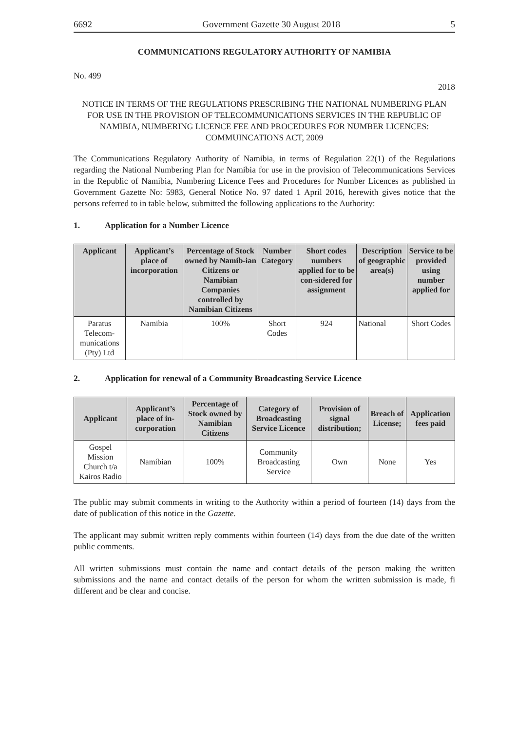6692 Government Gazette 30 August 2018 5
COMMUNICATIONS REGULATORY AUTHORITY OF NAMIBIA
No. 499
2018
NOTICE IN TERMS OF THE REGULATIONS PRESCRIBING THE NATIONAL NUMBERING PLAN FOR USE IN THE PROVISION OF TELECOMMUNICATIONS SERVICES IN THE REPUBLIC OF NAMIBIA, NUMBERING LICENCE FEE AND PROCEDURES FOR NUMBER LICENCES: COMMUINCATIONS ACT, 2009
The Communications Regulatory Authority of Namibia, in terms of Regulation 22(1) of the Regulations regarding the National Numbering Plan for Namibia for use in the provision of Telecommunications Services in the Republic of Namibia, Numbering Licence Fees and Procedures for Number Licences as published in Government Gazette No: 5983, General Notice No. 97 dated 1 April 2016, herewith gives notice that the persons referred to in table below, submitted the following applications to the Authority:
1. Application for a Number Licence
| Applicant | Applicant’s place of incorporation | Percentage of Stock owned by Namib-ian Citizens or Namibian Companies controlled by Namibian Citizens | Number Category | Short codes numbers applied for to be con-sidered for assignment | Description of geographic area(s) | Service to be provided using number applied for |
| --- | --- | --- | --- | --- | --- | --- |
| Paratus Telecom-munications (Pty) Ltd | Namibia | 100% | Short Codes | 924 | National | Short Codes |
2. Application for renewal of a Community Broadcasting Service Licence
| Applicant | Applicant’s place of in-corporation | Percentage of Stock owned by Namibian Citizens | Category of Broadcasting Service Licence | Provision of signal distribution; | Breach of License; | Application fees paid |
| --- | --- | --- | --- | --- | --- | --- |
| Gospel Mission Church t/a Kairos Radio | Namibian | 100% | Community Broadcasting Service | Own | None | Yes |
The public may submit comments in writing to the Authority within a period of fourteen (14) days from the date of publication of this notice in the Gazette.
The applicant may submit written reply comments within fourteen (14) days from the due date of the written public comments.
All written submissions must contain the name and contact details of the person making the written submissions and the name and contact details of the person for whom the written submission is made, fi different and be clear and concise.